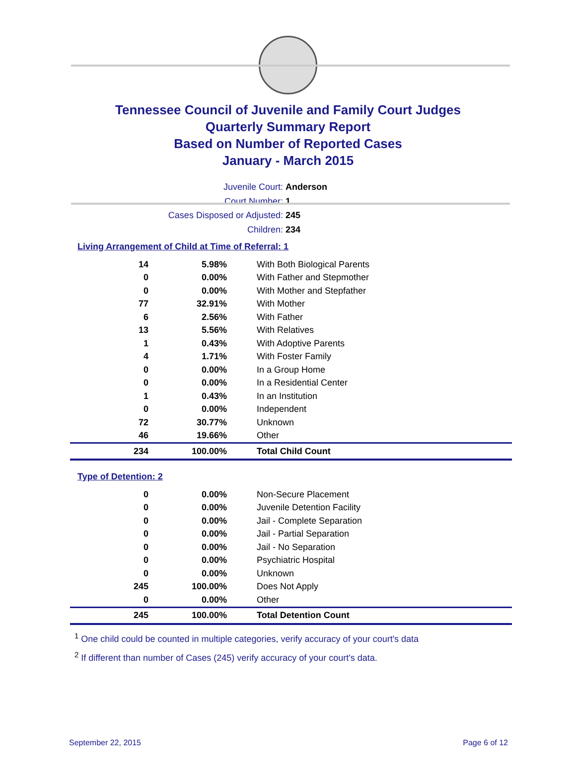Tennessee Council of Juvenile and Family Court Judges
Quarterly Summary Report
Based on Number of Reported Cases
January - March 2015
Juvenile Court: Anderson
Court Number: 1
Cases Disposed or Adjusted: 245
Children: 234
Living Arrangement of Child at Time of Referral: 1
| 14 | 5.98% | With Both Biological Parents |
| 0 | 0.00% | With Father and Stepmother |
| 0 | 0.00% | With Mother and Stepfather |
| 77 | 32.91% | With Mother |
| 6 | 2.56% | With Father |
| 13 | 5.56% | With Relatives |
| 1 | 0.43% | With Adoptive Parents |
| 4 | 1.71% | With Foster Family |
| 0 | 0.00% | In a Group Home |
| 0 | 0.00% | In a Residential Center |
| 1 | 0.43% | In an Institution |
| 0 | 0.00% | Independent |
| 72 | 30.77% | Unknown |
| 46 | 19.66% | Other |
| 234 | 100.00% | Total Child Count |
Type of Detention: 2
| 0 | 0.00% | Non-Secure Placement |
| 0 | 0.00% | Juvenile Detention Facility |
| 0 | 0.00% | Jail - Complete Separation |
| 0 | 0.00% | Jail - Partial Separation |
| 0 | 0.00% | Jail - No Separation |
| 0 | 0.00% | Psychiatric Hospital |
| 0 | 0.00% | Unknown |
| 245 | 100.00% | Does Not Apply |
| 0 | 0.00% | Other |
| 245 | 100.00% | Total Detention Count |
<sup>1</sup> One child could be counted in multiple categories, verify accuracy of your court's data
<sup>2</sup> If different than number of Cases (245) verify accuracy of your court's data.
September 22, 2015 Page 6 of 12